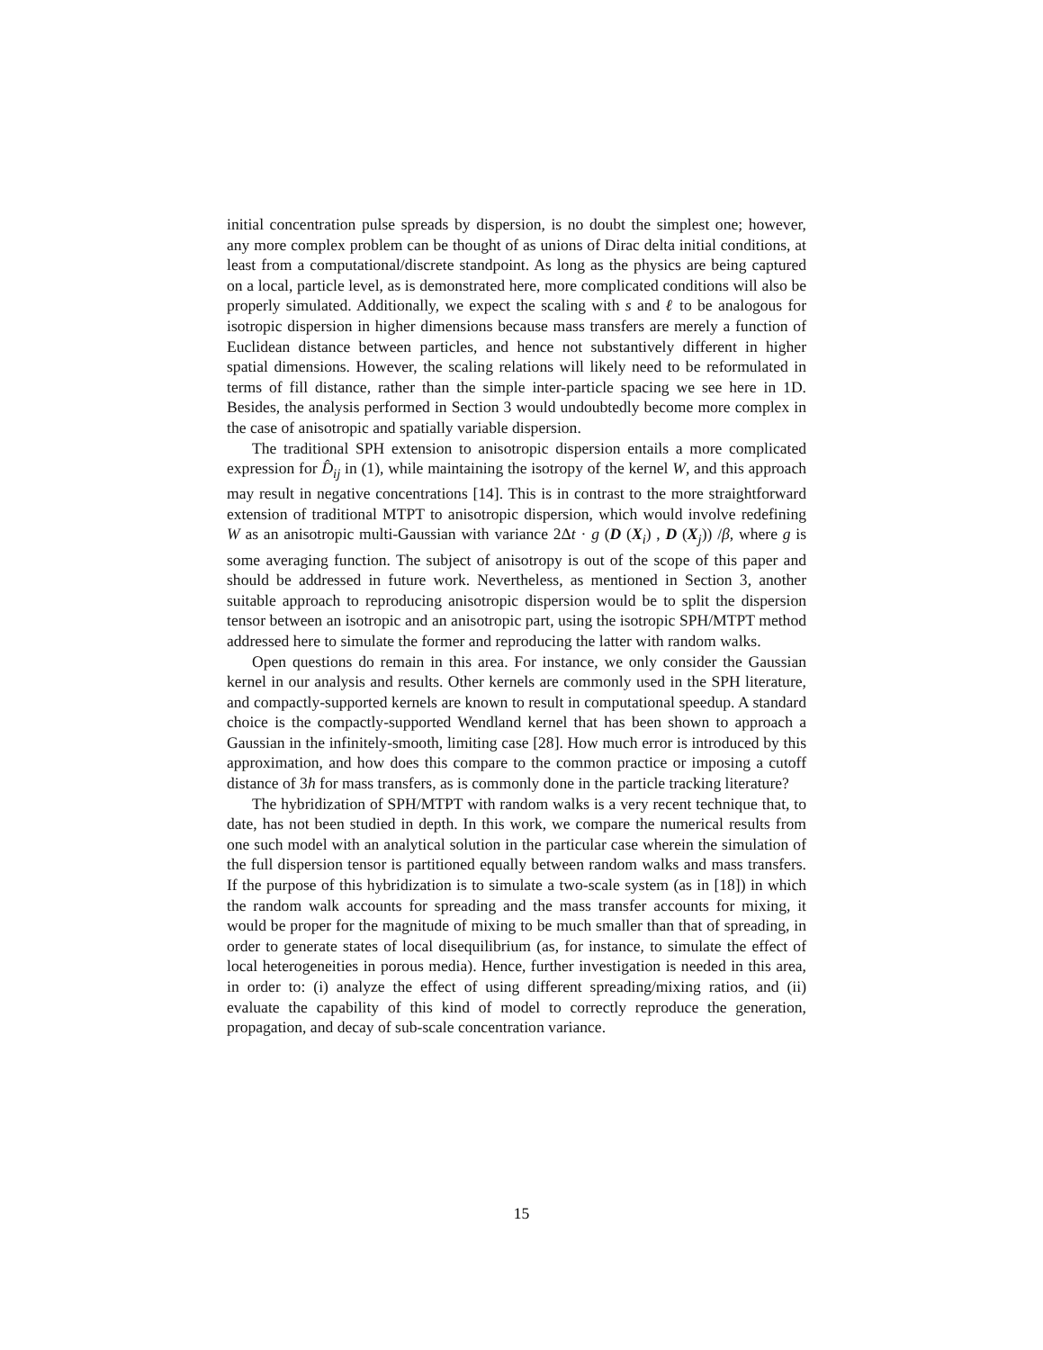initial concentration pulse spreads by dispersion, is no doubt the simplest one; however, any more complex problem can be thought of as unions of Dirac delta initial conditions, at least from a computational/discrete standpoint. As long as the physics are being captured on a local, particle level, as is demonstrated here, more complicated conditions will also be properly simulated. Additionally, we expect the scaling with s and ℓ to be analogous for isotropic dispersion in higher dimensions because mass transfers are merely a function of Euclidean distance between particles, and hence not substantively different in higher spatial dimensions. However, the scaling relations will likely need to be reformulated in terms of fill distance, rather than the simple inter-particle spacing we see here in 1D. Besides, the analysis performed in Section 3 would undoubtedly become more complex in the case of anisotropic and spatially variable dispersion.
The traditional SPH extension to anisotropic dispersion entails a more complicated expression for D̂<sub>ij</sub> in (1), while maintaining the isotropy of the kernel W, and this approach may result in negative concentrations [14]. This is in contrast to the more straightforward extension of traditional MTPT to anisotropic dispersion, which would involve redefining W as an anisotropic multi-Gaussian with variance 2Δt · g (D (X<sub>i</sub>) , D (X<sub>j</sub>)) /β, where g is some averaging function. The subject of anisotropy is out of the scope of this paper and should be addressed in future work. Nevertheless, as mentioned in Section 3, another suitable approach to reproducing anisotropic dispersion would be to split the dispersion tensor between an isotropic and an anisotropic part, using the isotropic SPH/MTPT method addressed here to simulate the former and reproducing the latter with random walks.
Open questions do remain in this area. For instance, we only consider the Gaussian kernel in our analysis and results. Other kernels are commonly used in the SPH literature, and compactly-supported kernels are known to result in computational speedup. A standard choice is the compactly-supported Wendland kernel that has been shown to approach a Gaussian in the infinitely-smooth, limiting case [28]. How much error is introduced by this approximation, and how does this compare to the common practice or imposing a cutoff distance of 3h for mass transfers, as is commonly done in the particle tracking literature?
The hybridization of SPH/MTPT with random walks is a very recent technique that, to date, has not been studied in depth. In this work, we compare the numerical results from one such model with an analytical solution in the particular case wherein the simulation of the full dispersion tensor is partitioned equally between random walks and mass transfers. If the purpose of this hybridization is to simulate a two-scale system (as in [18]) in which the random walk accounts for spreading and the mass transfer accounts for mixing, it would be proper for the magnitude of mixing to be much smaller than that of spreading, in order to generate states of local disequilibrium (as, for instance, to simulate the effect of local heterogeneities in porous media). Hence, further investigation is needed in this area, in order to: (i) analyze the effect of using different spreading/mixing ratios, and (ii) evaluate the capability of this kind of model to correctly reproduce the generation, propagation, and decay of sub-scale concentration variance.
15